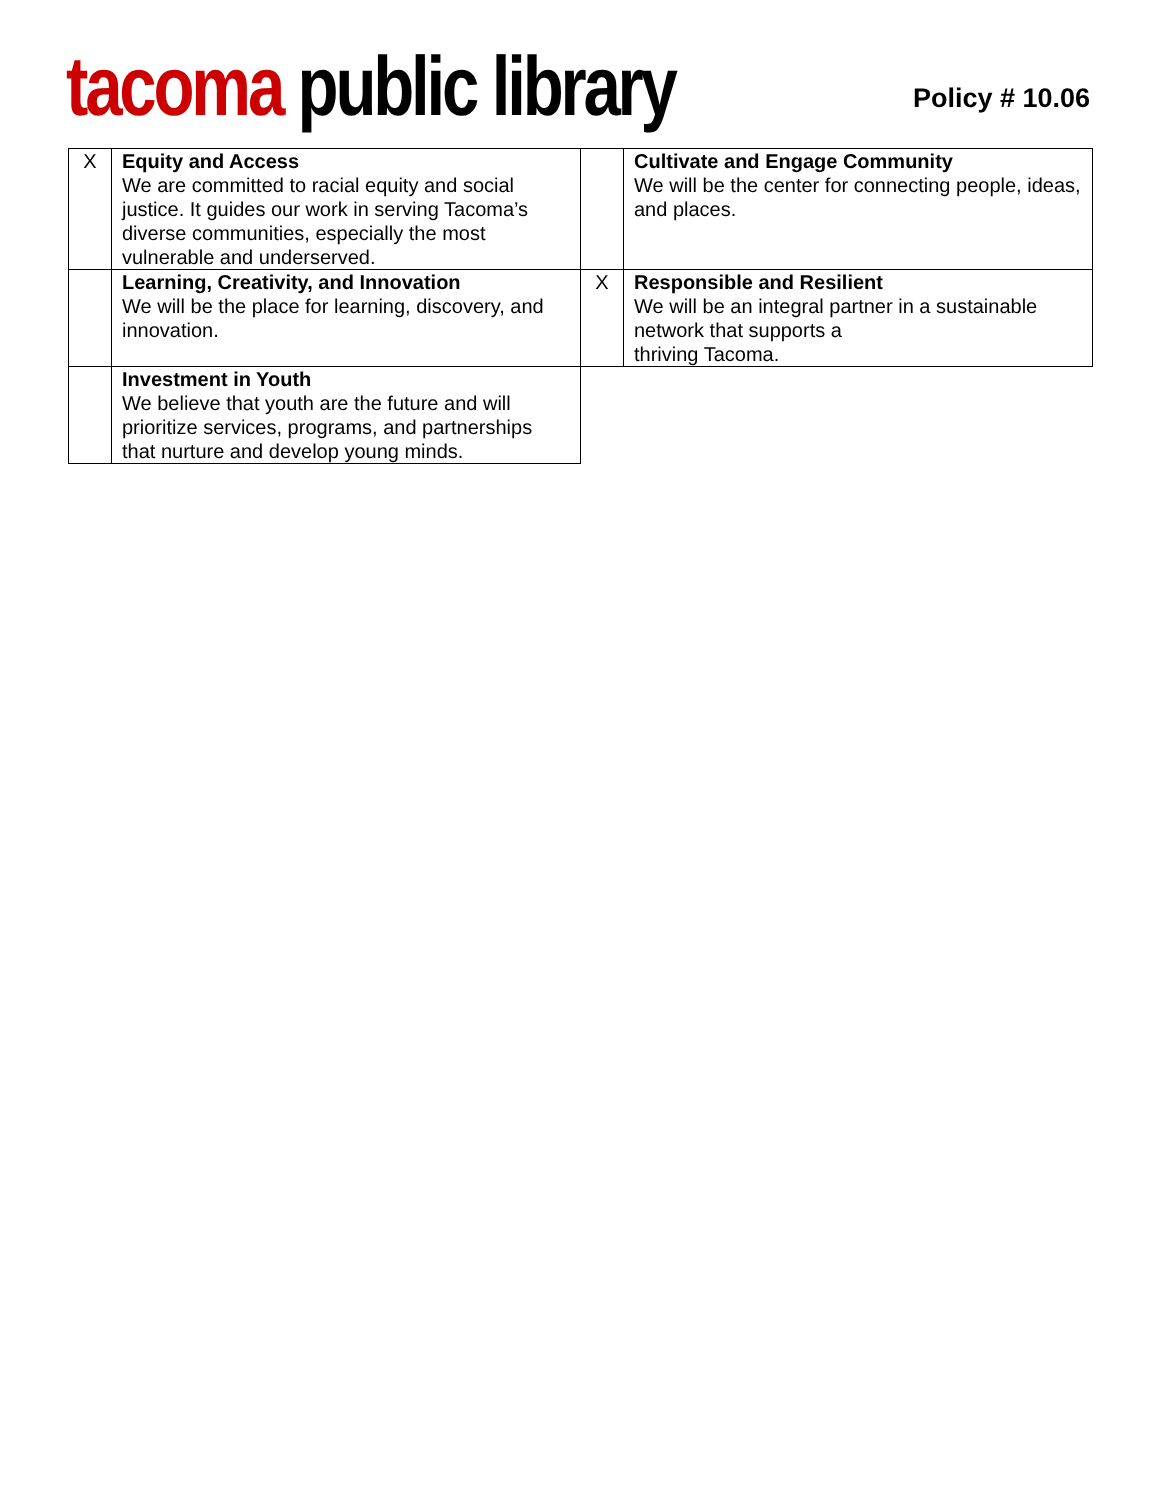tacoma public library
Policy # 10.06
| X | Equity and Access We are committed to racial equity and social justice. It guides our work in serving Tacoma’s diverse communities, especially the most vulnerable and underserved. | | Cultivate and Engage Community We will be the center for connecting people, ideas, and places. |
| | Learning, Creativity, and Innovation We will be the place for learning, discovery, and innovation. | X | Responsible and Resilient We will be an integral partner in a sustainable network that supports a thriving Tacoma. |
| | Investment in Youth We believe that youth are the future and will prioritize services, programs, and partnerships that nurture and develop young minds. | | |